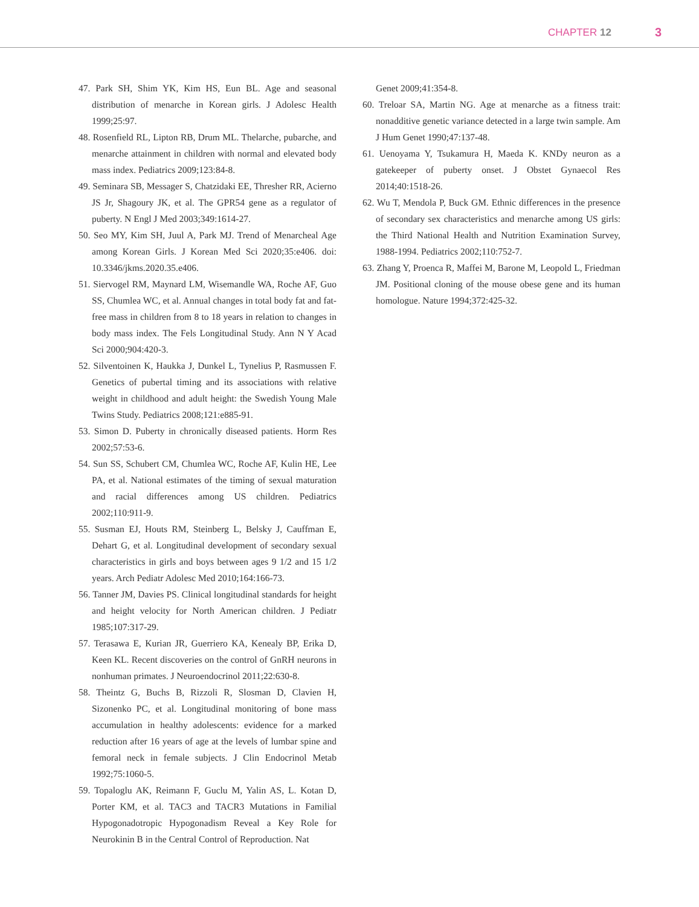CHAPTER 12 3
47. Park SH, Shim YK, Kim HS, Eun BL. Age and seasonal distribution of menarche in Korean girls. J Adolesc Health 1999;25:97.
48. Rosenfield RL, Lipton RB, Drum ML. Thelarche, pubarche, and menarche attainment in children with normal and elevated body mass index. Pediatrics 2009;123:84-8.
49. Seminara SB, Messager S, Chatzidaki EE, Thresher RR, Acierno JS Jr, Shagoury JK, et al. The GPR54 gene as a regulator of puberty. N Engl J Med 2003;349:1614-27.
50. Seo MY, Kim SH, Juul A, Park MJ. Trend of Menarcheal Age among Korean Girls. J Korean Med Sci 2020;35:e406. doi: 10.3346/jkms.2020.35.e406.
51. Siervogel RM, Maynard LM, Wisemandle WA, Roche AF, Guo SS, Chumlea WC, et al. Annual changes in total body fat and fat-free mass in children from 8 to 18 years in relation to changes in body mass index. The Fels Longitudinal Study. Ann N Y Acad Sci 2000;904:420-3.
52. Silventoinen K, Haukka J, Dunkel L, Tynelius P, Rasmussen F. Genetics of pubertal timing and its associations with relative weight in childhood and adult height: the Swedish Young Male Twins Study. Pediatrics 2008;121:e885-91.
53. Simon D. Puberty in chronically diseased patients. Horm Res 2002;57:53-6.
54. Sun SS, Schubert CM, Chumlea WC, Roche AF, Kulin HE, Lee PA, et al. National estimates of the timing of sexual maturation and racial differences among US children. Pediatrics 2002;110:911-9.
55. Susman EJ, Houts RM, Steinberg L, Belsky J, Cauffman E, Dehart G, et al. Longitudinal development of secondary sexual characteristics in girls and boys between ages 9 1/2 and 15 1/2 years. Arch Pediatr Adolesc Med 2010;164:166-73.
56. Tanner JM, Davies PS. Clinical longitudinal standards for height and height velocity for North American children. J Pediatr 1985;107:317-29.
57. Terasawa E, Kurian JR, Guerriero KA, Kenealy BP, Erika D, Keen KL. Recent discoveries on the control of GnRH neurons in nonhuman primates. J Neuroendocrinol 2011;22:630-8.
58. Theintz G, Buchs B, Rizzoli R, Slosman D, Clavien H, Sizonenko PC, et al. Longitudinal monitoring of bone mass accumulation in healthy adolescents: evidence for a marked reduction after 16 years of age at the levels of lumbar spine and femoral neck in female subjects. J Clin Endocrinol Metab 1992;75:1060-5.
59. Topaloglu AK, Reimann F, Guclu M, Yalin AS, L. Kotan D, Porter KM, et al. TAC3 and TACR3 Mutations in Familial Hypogonadotropic Hypogonadism Reveal a Key Role for Neurokinin B in the Central Control of Reproduction. Nat
Genet 2009;41:354-8.
60. Treloar SA, Martin NG. Age at menarche as a fitness trait: nonadditive genetic variance detected in a large twin sample. Am J Hum Genet 1990;47:137-48.
61. Uenoyama Y, Tsukamura H, Maeda K. KNDy neuron as a gatekeeper of puberty onset. J Obstet Gynaecol Res 2014;40:1518-26.
62. Wu T, Mendola P, Buck GM. Ethnic differences in the presence of secondary sex characteristics and menarche among US girls: the Third National Health and Nutrition Examination Survey, 1988-1994. Pediatrics 2002;110:752-7.
63. Zhang Y, Proenca R, Maffei M, Barone M, Leopold L, Friedman JM. Positional cloning of the mouse obese gene and its human homologue. Nature 1994;372:425-32.